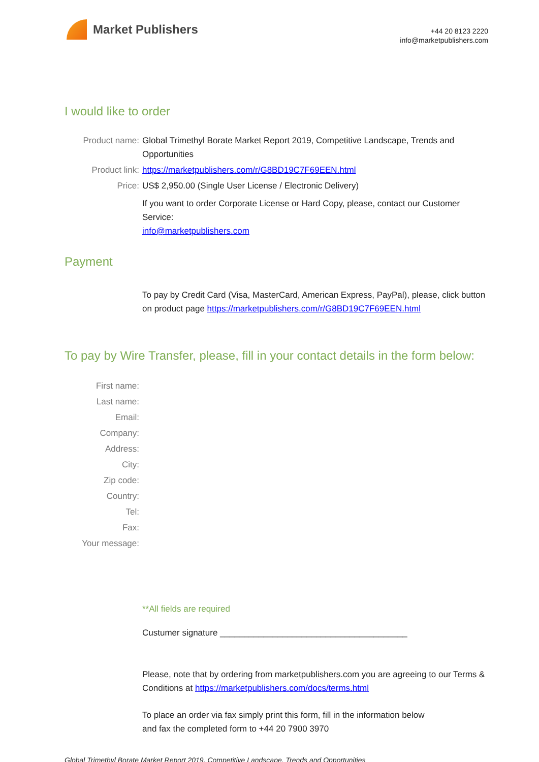Market Publishers
+44 20 8123 2220
info@marketpublishers.com
I would like to order
| Product name: | Global Trimethyl Borate Market Report 2019, Competitive Landscape, Trends and Opportunities |
| Product link: | https://marketpublishers.com/r/G8BD19C7F69EEN.html |
| Price: | US$ 2,950.00 (Single User License / Electronic Delivery) |
| | If you want to order Corporate License or Hard Copy, please, contact our Customer Service: info@marketpublishers.com |
Payment
To pay by Credit Card (Visa, MasterCard, American Express, PayPal), please, click button on product page https://marketpublishers.com/r/G8BD19C7F69EEN.html
To pay by Wire Transfer, please, fill in your contact details in the form below:
| First name: | |
| Last name: | |
| Email: | |
| Company: | |
| Address: | |
| City: | |
| Zip code: | |
| Country: | |
| Tel: | |
| Fax: | |
| Your message: | |
**All fields are required
Custumer signature _______________________________________
Please, note that by ordering from marketpublishers.com you are agreeing to our Terms & Conditions at https://marketpublishers.com/docs/terms.html
To place an order via fax simply print this form, fill in the information below
and fax the completed form to +44 20 7900 3970
Global Trimethyl Borate Market Report 2019, Competitive Landscape, Trends and Opportunities